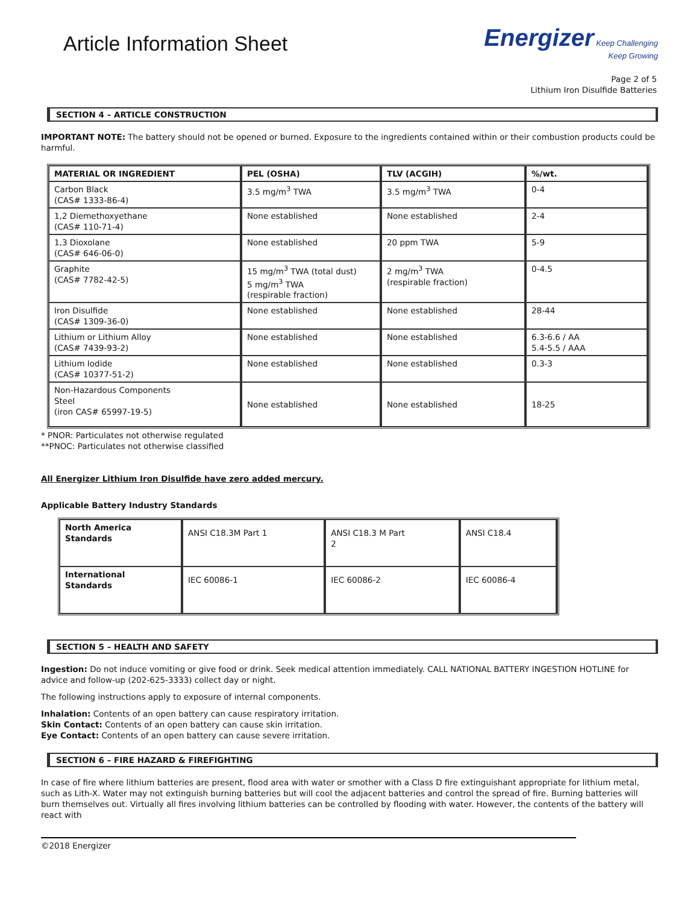Article Information Sheet
Energizer Keep Challenging
Keep Growing
Page 2 of 5
Lithium Iron Disulfide Batteries
SECTION 4 – ARTICLE CONSTRUCTION
IMPORTANT NOTE: The battery should not be opened or burned. Exposure to the ingredients contained within or their combustion products could be harmful.
| MATERIAL OR INGREDIENT | PEL (OSHA) | TLV (ACGIH) | %/wt. |
| --- | --- | --- | --- |
| Carbon Black (CAS# 1333-86-4) | 3.5 mg/m<sup>3</sup> TWA | 3.5 mg/m<sup>3</sup> TWA | 0-4 |
| 1,2 Diemethoxyethane (CAS# 110-71-4) | None established | None established | 2-4 |
| 1,3 Dioxolane (CAS# 646-06-0) | None established | 20 ppm TWA | 5-9 |
| Graphite (CAS# 7782-42-5) | 15 mg/m<sup>3</sup> TWA (total dust) 5 mg/m<sup>3</sup> TWA (respirable fraction) | 2 mg/m<sup>3</sup> TWA (respirable fraction) | 0-4.5 |
| Iron Disulfide (CAS# 1309-36-0) | None established | None established | 28-44 |
| Lithium or Lithium Alloy (CAS# 7439-93-2) | None established | None established | 6.3-6.6 / AA 5.4-5.5 / AAA |
| Lithium Iodide (CAS# 10377-51-2) | None established | None established | 0.3-3 |
| Non-Hazardous Components Steel (iron CAS# 65997-19-5) | None established | None established | 18-25 |
* PNOR: Particulates not otherwise regulated
**PNOC: Particulates not otherwise classified
All Energizer Lithium Iron Disulfide have zero added mercury.
Applicable Battery Industry Standards
| North America Standards | ANSI C18.3M Part 1 | ANSI C18.3 M Part 2 | ANSI C18.4 |
| International Standards | IEC 60086-1 | IEC 60086-2 | IEC 60086-4 |
SECTION 5 – HEALTH AND SAFETY
Ingestion: Do not induce vomiting or give food or drink. Seek medical attention immediately. CALL NATIONAL BATTERY INGESTION HOTLINE for advice and follow-up (202-625-3333) collect day or night.
The following instructions apply to exposure of internal components.
Inhalation: Contents of an open battery can cause respiratory irritation.
Skin Contact: Contents of an open battery can cause skin irritation.
Eye Contact: Contents of an open battery can cause severe irritation.
SECTION 6 – FIRE HAZARD & FIREFIGHTING
In case of fire where lithium batteries are present, flood area with water or smother with a Class D fire extinguishant appropriate for lithium metal, such as Lith-X. Water may not extinguish burning batteries but will cool the adjacent batteries and control the spread of fire. Burning batteries will burn themselves out. Virtually all fires involving lithium batteries can be controlled by flooding with water. However, the contents of the battery will react with
©2018 Energizer